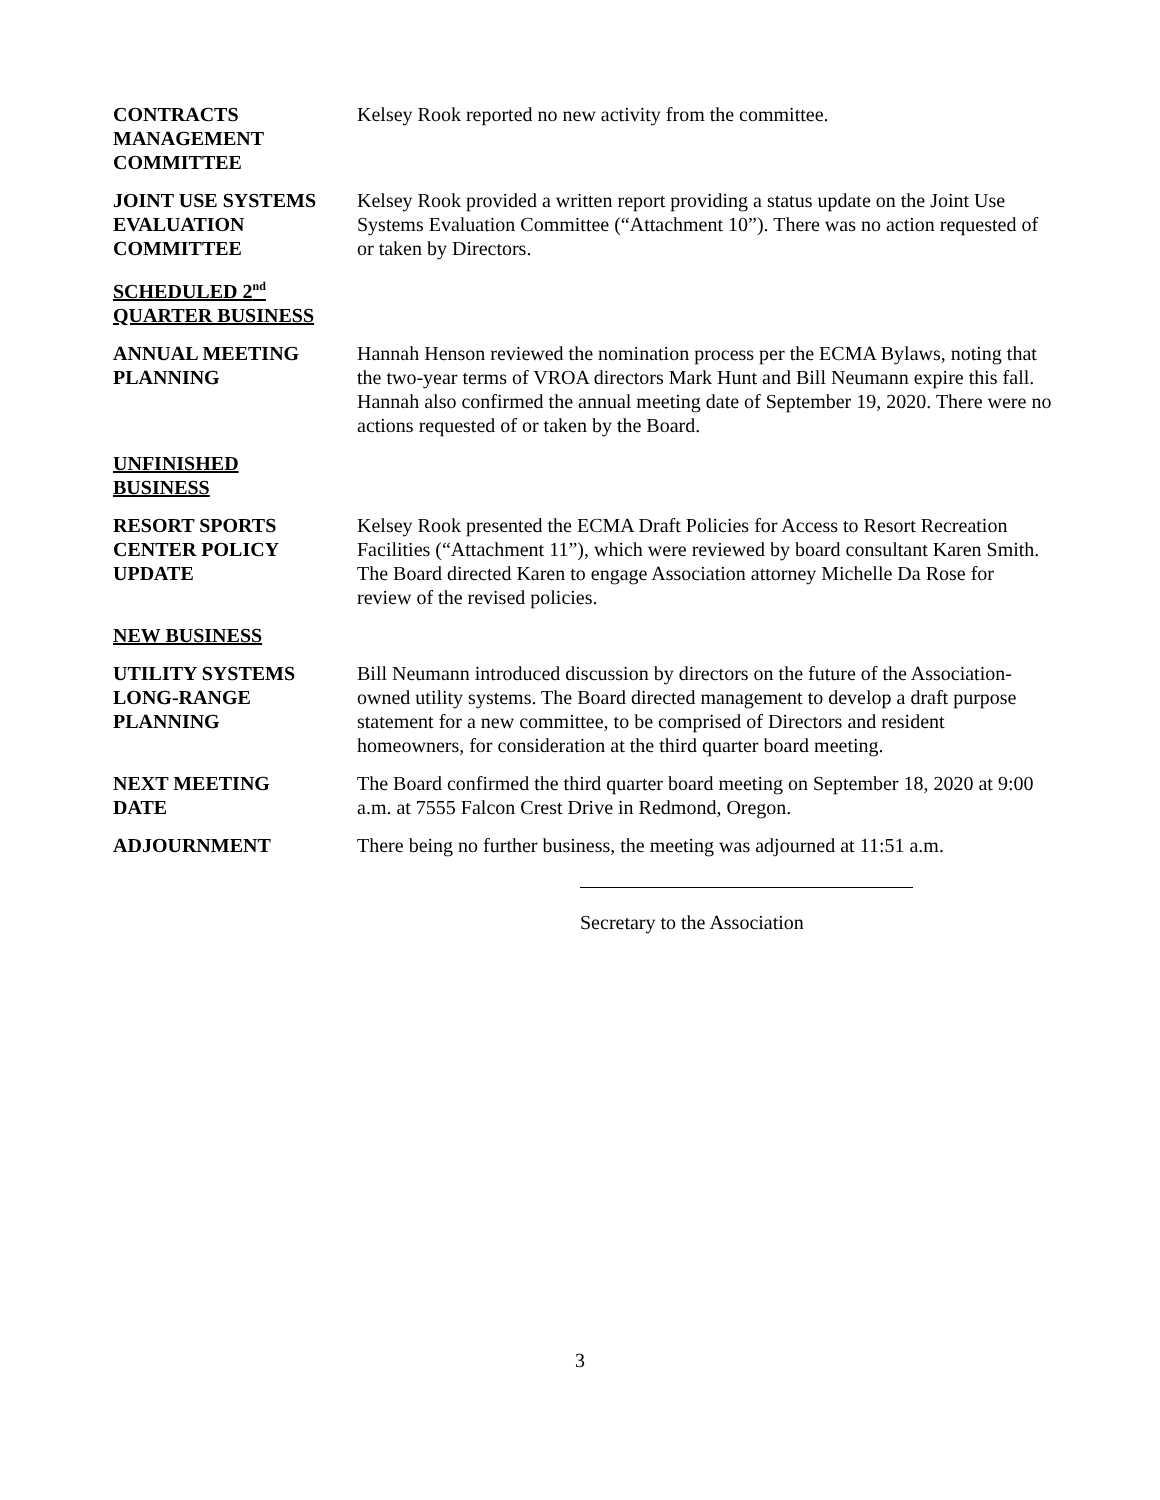CONTRACTS
MANAGEMENT
COMMITTEE
Kelsey Rook reported no new activity from the committee.
JOINT USE SYSTEMS
EVALUATION
COMMITTEE
Kelsey Rook provided a written report providing a status update on the Joint Use Systems Evaluation Committee (“Attachment 10”). There was no action requested of or taken by Directors.
SCHEDULED 2<sup>nd</sup>
QUARTER BUSINESS
ANNUAL MEETING
PLANNING
Hannah Henson reviewed the nomination process per the ECMA Bylaws, noting that the two-year terms of VROA directors Mark Hunt and Bill Neumann expire this fall. Hannah also confirmed the annual meeting date of September 19, 2020. There were no actions requested of or taken by the Board.
UNFINISHED
BUSINESS
RESORT SPORTS
CENTER POLICY
UPDATE
Kelsey Rook presented the ECMA Draft Policies for Access to Resort Recreation Facilities (“Attachment 11”), which were reviewed by board consultant Karen Smith. The Board directed Karen to engage Association attorney Michelle Da Rose for review of the revised policies.
NEW BUSINESS
UTILITY SYSTEMS
LONG-RANGE
PLANNING
Bill Neumann introduced discussion by directors on the future of the Association-owned utility systems. The Board directed management to develop a draft purpose statement for a new committee, to be comprised of Directors and resident homeowners, for consideration at the third quarter board meeting.
NEXT MEETING
DATE
The Board confirmed the third quarter board meeting on September 18, 2020 at 9:00 a.m. at 7555 Falcon Crest Drive in Redmond, Oregon.
ADJOURNMENT There being no further business, the meeting was adjourned at 11:51 a.m.
Secretary to the Association
3